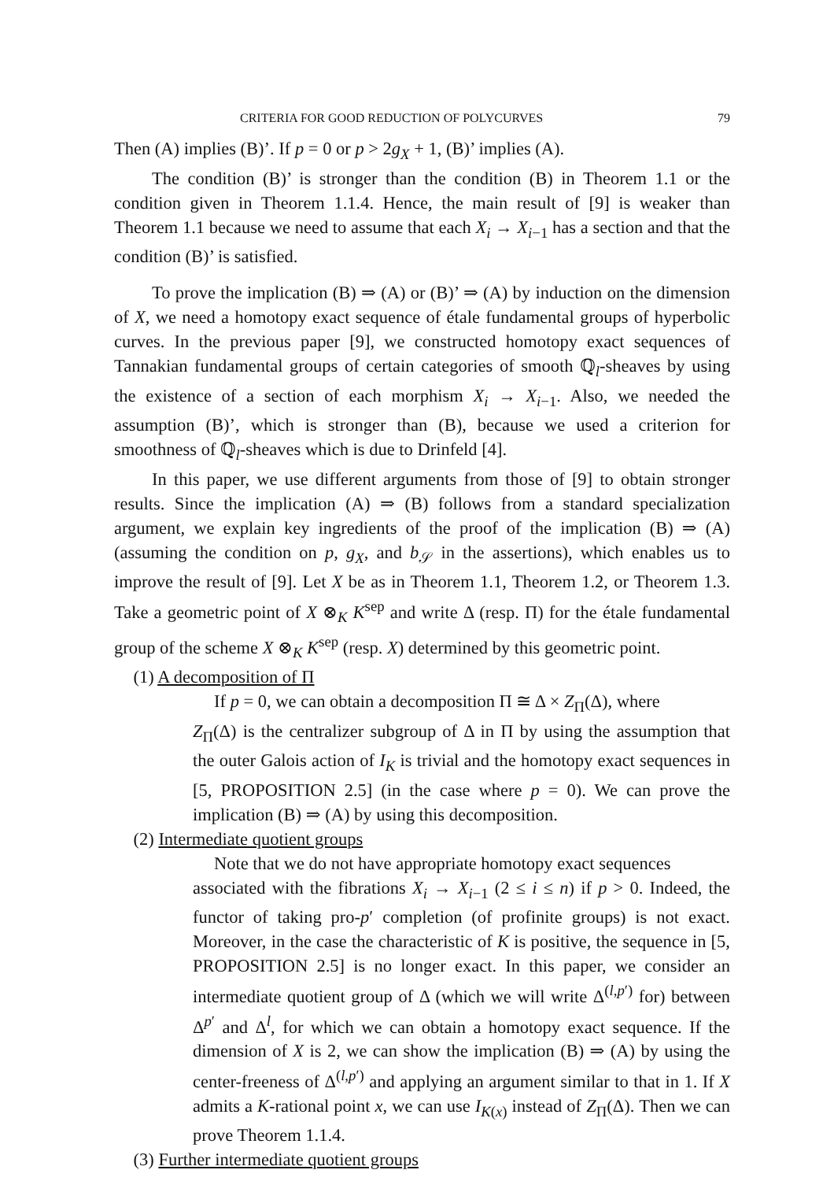CRITERIA FOR GOOD REDUCTION OF POLYCURVES 79
Then (A) implies (B)’. If p = 0 or p > 2g<sub>X</sub> + 1, (B)’ implies (A).
The condition (B)’ is stronger than the condition (B) in Theorem 1.1 or the condition given in Theorem 1.1.4. Hence, the main result of [9] is weaker than Theorem 1.1 because we need to assume that each X<sub>i</sub> → X<sub>i−1</sub> has a section and that the condition (B)’ is satisfied.
To prove the implication (B) ⇒ (A) or (B)’ ⇒ (A) by induction on the dimension of X, we need a homotopy exact sequence of étale fundamental groups of hyperbolic curves. In the previous paper [9], we constructed homotopy exact sequences of Tannakian fundamental groups of certain categories of smooth ℚ<sub>l</sub>-sheaves by using the existence of a section of each morphism X<sub>i</sub> → X<sub>i−1</sub>. Also, we needed the assumption (B)’, which is stronger than (B), because we used a criterion for smoothness of ℚ<sub>l</sub>-sheaves which is due to Drinfeld [4].
In this paper, we use different arguments from those of [9] to obtain stronger results. Since the implication (A) ⇒ (B) follows from a standard specialization argument, we explain key ingredients of the proof of the implication (B) ⇒ (A) (assuming the condition on p, g<sub>X</sub>, and b<sub>𝒮</sub> in the assertions), which enables us to improve the result of [9]. Let X be as in Theorem 1.1, Theorem 1.2, or Theorem 1.3. Take a geometric point of X ⊗<sub>K</sub> K<sup>sep</sup> and write Δ (resp. Π) for the étale fundamental group of the scheme X ⊗<sub>K</sub> K<sup>sep</sup> (resp. X) determined by this geometric point.
(1) A decomposition of Π
If p = 0, we can obtain a decomposition Π ≅ Δ × Z<sub>Π</sub>(Δ), where
Z<sub>Π</sub>(Δ) is the centralizer subgroup of Δ in Π by using the assumption that the outer Galois action of I<sub>K</sub> is trivial and the homotopy exact sequences in [5, PROPOSITION 2.5] (in the case where p = 0). We can prove the implication (B) ⇒ (A) by using this decomposition.
(2) Intermediate quotient groups
Note that we do not have appropriate homotopy exact sequences
associated with the fibrations X<sub>i</sub> → X<sub>i−1</sub> (2 ≤ i ≤ n) if p > 0. Indeed, the functor of taking pro-p′ completion (of profinite groups) is not exact. Moreover, in the case the characteristic of K is positive, the sequence in [5, PROPOSITION 2.5] is no longer exact. In this paper, we consider an intermediate quotient group of Δ (which we will write Δ<sup>(l,p′)</sup> for) between Δ<sup>p′</sup> and Δ<sup>l</sup>, for which we can obtain a homotopy exact sequence. If the dimension of X is 2, we can show the implication (B) ⇒ (A) by using the center-freeness of Δ<sup>(l,p′)</sup> and applying an argument similar to that in 1. If X admits a K-rational point x, we can use I<sub>K(x)</sub> instead of Z<sub>Π</sub>(Δ). Then we can prove Theorem 1.1.4.
(3) Further intermediate quotient groups